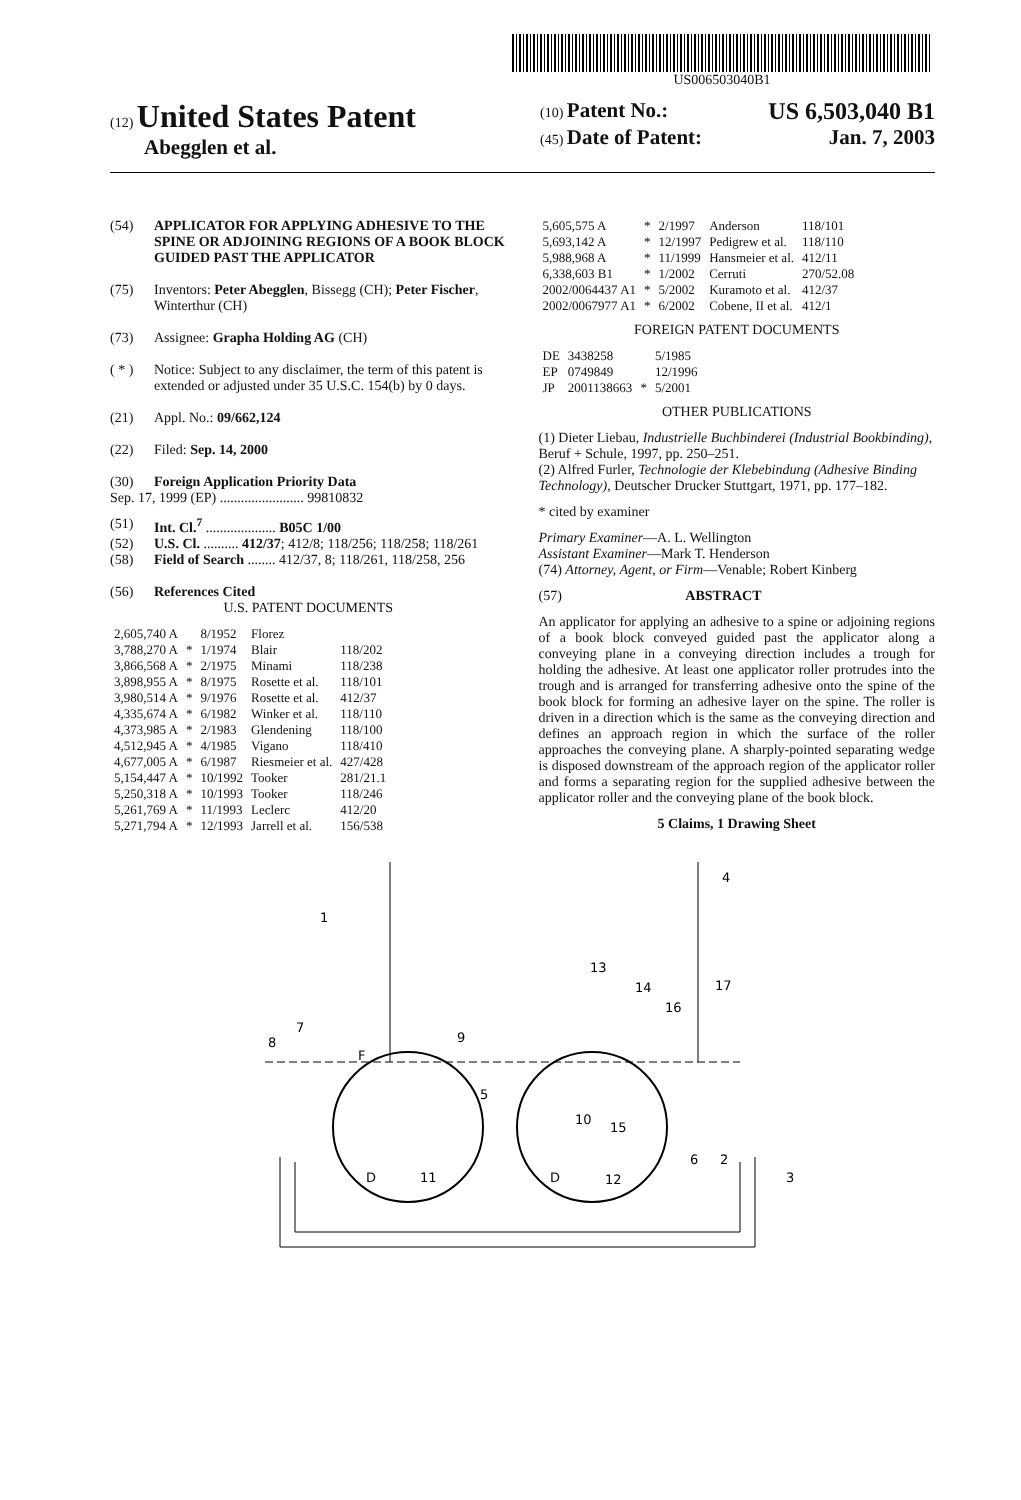US006503040B1
(12) United States Patent
Abegglen et al.
(10) Patent No.: US 6,503,040 B1
(45) Date of Patent: Jan. 7, 2003
(54) APPLICATOR FOR APPLYING ADHESIVE TO THE SPINE OR ADJOINING REGIONS OF A BOOK BLOCK GUIDED PAST THE APPLICATOR
(75) Inventors: Peter Abegglen, Bissegg (CH); Peter Fischer, Winterthur (CH)
(73) Assignee: Grapha Holding AG (CH)
( * ) Notice: Subject to any disclaimer, the term of this patent is extended or adjusted under 35 U.S.C. 154(b) by 0 days.
(21) Appl. No.: 09/662,124
(22) Filed: Sep. 14, 2000
(30) Foreign Application Priority Data
Sep. 17, 1999 (EP) ........................ 99810832
(51) Int. Cl.<sup>7</sup> .................... B05C 1/00
(52) U.S. Cl. .......... 412/37; 412/8; 118/256; 118/258; 118/261
(58) Field of Search ........ 412/37, 8; 118/261, 118/258, 256
(56) References Cited
U.S. PATENT DOCUMENTS
| 2,605,740 A | | 8/1952 | Florez | |
| 3,788,270 A | * | 1/1974 | Blair | 118/202 |
| 3,866,568 A | * | 2/1975 | Minami | 118/238 |
| 3,898,955 A | * | 8/1975 | Rosette et al. | 118/101 |
| 3,980,514 A | * | 9/1976 | Rosette et al. | 412/37 |
| 4,335,674 A | * | 6/1982 | Winker et al. | 118/110 |
| 4,373,985 A | * | 2/1983 | Glendening | 118/100 |
| 4,512,945 A | * | 4/1985 | Vigano | 118/410 |
| 4,677,005 A | * | 6/1987 | Riesmeier et al. | 427/428 |
| 5,154,447 A | * | 10/1992 | Tooker | 281/21.1 |
| 5,250,318 A | * | 10/1993 | Tooker | 118/246 |
| 5,261,769 A | * | 11/1993 | Leclerc | 412/20 |
| 5,271,794 A | * | 12/1993 | Jarrell et al. | 156/538 |
| 5,605,575 A | * | 2/1997 | Anderson | 118/101 |
| 5,693,142 A | * | 12/1997 | Pedigrew et al. | 118/110 |
| 5,988,968 A | * | 11/1999 | Hansmeier et al. | 412/11 |
| 6,338,603 B1 | * | 1/2002 | Cerruti | 270/52.08 |
| 2002/0064437 A1 | * | 5/2002 | Kuramoto et al. | 412/37 |
| 2002/0067977 A1 | * | 6/2002 | Cobene, II et al. | 412/1 |
FOREIGN PATENT DOCUMENTS
| DE | 3438258 | | 5/1985 |
| EP | 0749849 | | 12/1996 |
| JP | 2001138663 | * | 5/2001 |
OTHER PUBLICATIONS
(1) Dieter Liebau, Industrielle Buchbinderei (Industrial Bookbinding), Beruf + Schule, 1997, pp. 250–251.
(2) Alfred Furler, Technologie der Klebebindung (Adhesive Binding Technology), Deutscher Drucker Stuttgart, 1971, pp. 177–182.
* cited by examiner
Primary Examiner—A. L. Wellington
Assistant Examiner—Mark T. Henderson
(74) Attorney, Agent, or Firm—Venable; Robert Kinberg
(57) ABSTRACT
An applicator for applying an adhesive to a spine or adjoining regions of a book block conveyed guided past the applicator along a conveying plane in a conveying direction includes a trough for holding the adhesive. At least one applicator roller protrudes into the trough and is arranged for transferring adhesive onto the spine of the book block for forming an adhesive layer on the spine. The roller is driven in a direction which is the same as the conveying direction and defines an approach region in which the surface of the roller approaches the conveying plane. A sharply-pointed separating wedge is disposed downstream of the approach region of the applicator roller and forms a separating region for the supplied adhesive between the applicator roller and the conveying plane of the book block.
5 Claims, 1 Drawing Sheet
1
4
13
8
7
F
9
5
10
15
14
16
17
6
2
3
D
11
D
12